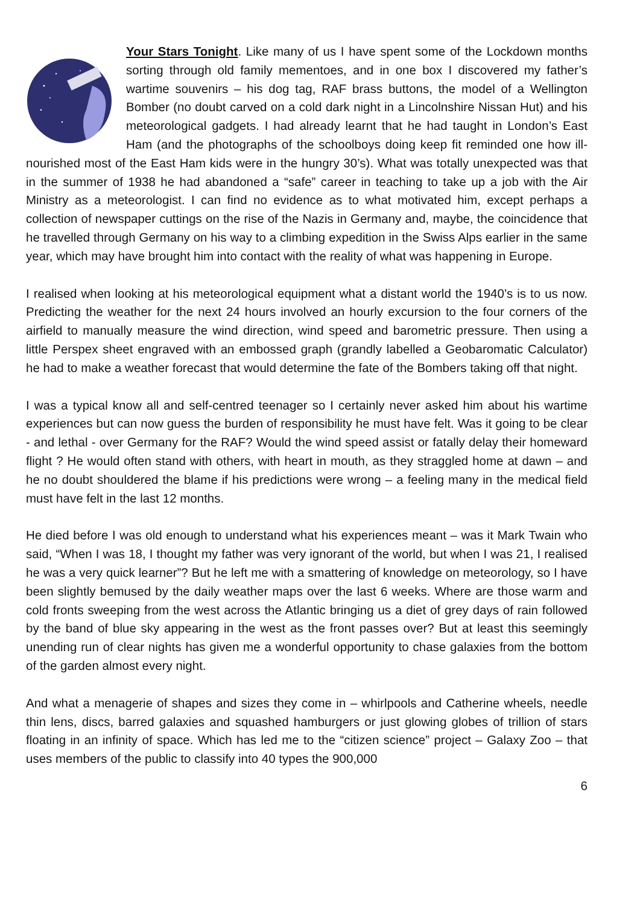Your Stars Tonight. Like many of us I have spent some of the Lockdown months sorting through old family mementoes, and in one box I discovered my father’s wartime souvenirs – his dog tag, RAF brass buttons, the model of a Wellington Bomber (no doubt carved on a cold dark night in a Lincolnshire Nissan Hut) and his meteorological gadgets. I had already learnt that he had taught in London’s East Ham (and the photographs of the schoolboys doing keep fit reminded one how ill-nourished most of the East Ham kids were in the hungry 30’s). What was totally unexpected was that in the summer of 1938 he had abandoned a “safe” career in teaching to take up a job with the Air Ministry as a meteorologist. I can find no evidence as to what motivated him, except perhaps a collection of newspaper cuttings on the rise of the Nazis in Germany and, maybe, the coincidence that he travelled through Germany on his way to a climbing expedition in the Swiss Alps earlier in the same year, which may have brought him into contact with the reality of what was happening in Europe.
I realised when looking at his meteorological equipment what a distant world the 1940’s is to us now. Predicting the weather for the next 24 hours involved an hourly excursion to the four corners of the airfield to manually measure the wind direction, wind speed and barometric pressure. Then using a little Perspex sheet engraved with an embossed graph (grandly labelled a Geobaromatic Calculator) he had to make a weather forecast that would determine the fate of the Bombers taking off that night.
I was a typical know all and self-centred teenager so I certainly never asked him about his wartime experiences but can now guess the burden of responsibility he must have felt. Was it going to be clear - and lethal - over Germany for the RAF? Would the wind speed assist or fatally delay their homeward flight ? He would often stand with others, with heart in mouth, as they straggled home at dawn – and he no doubt shouldered the blame if his predictions were wrong – a feeling many in the medical field must have felt in the last 12 months.
He died before I was old enough to understand what his experiences meant – was it Mark Twain who said, “When I was 18, I thought my father was very ignorant of the world, but when I was 21, I realised he was a very quick learner”? But he left me with a smattering of knowledge on meteorology, so I have been slightly bemused by the daily weather maps over the last 6 weeks. Where are those warm and cold fronts sweeping from the west across the Atlantic bringing us a diet of grey days of rain followed by the band of blue sky appearing in the west as the front passes over? But at least this seemingly unending run of clear nights has given me a wonderful opportunity to chase galaxies from the bottom of the garden almost every night.
And what a menagerie of shapes and sizes they come in – whirlpools and Catherine wheels, needle thin lens, discs, barred galaxies and squashed hamburgers or just glowing globes of trillion of stars floating in an infinity of space. Which has led me to the “citizen science” project – Galaxy Zoo – that uses members of the public to classify into 40 types the 900,000
6